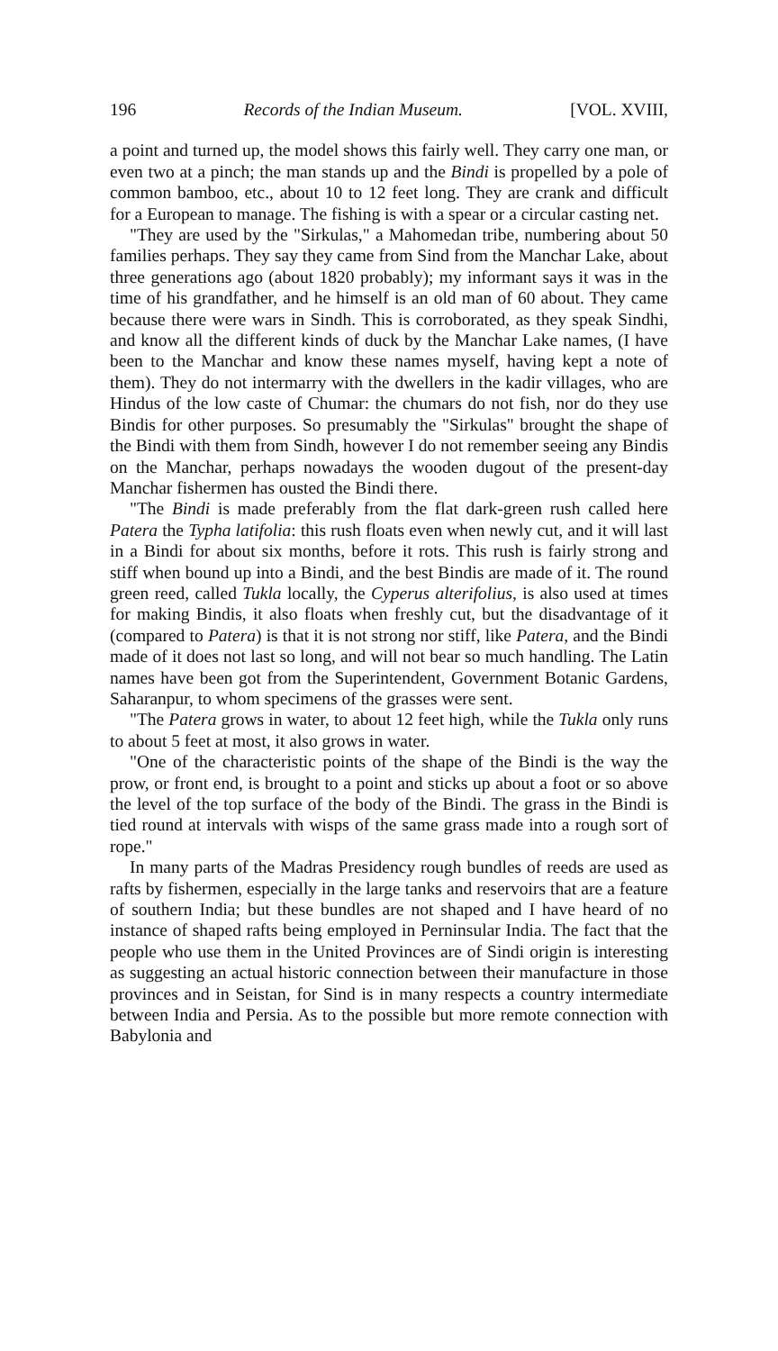196 Records of the Indian Museum. [VOL. XVIII,
a point and turned up, the model shows this fairly well. They carry one man, or even two at a pinch; the man stands up and the Bindi is propelled by a pole of common bamboo, etc., about 10 to 12 feet long. They are crank and difficult for a European to manage. The fishing is with a spear or a circular casting net.
"They are used by the "Sirkulas," a Mahomedan tribe, numbering about 50 families perhaps. They say they came from Sind from the Manchar Lake, about three generations ago (about 1820 probably); my informant says it was in the time of his grandfather, and he himself is an old man of 60 about. They came because there were wars in Sindh. This is corroborated, as they speak Sindhi, and know all the different kinds of duck by the Manchar Lake names, (I have been to the Manchar and know these names myself, having kept a note of them). They do not intermarry with the dwellers in the kadir villages, who are Hindus of the low caste of Chumar: the chumars do not fish, nor do they use Bindis for other purposes. So presumably the "Sirkulas" brought the shape of the Bindi with them from Sindh, however I do not remember seeing any Bindis on the Manchar, perhaps nowadays the wooden dugout of the present-day Manchar fishermen has ousted the Bindi there.
"The Bindi is made preferably from the flat dark-green rush called here Patera the Typha latifolia: this rush floats even when newly cut, and it will last in a Bindi for about six months, before it rots. This rush is fairly strong and stiff when bound up into a Bindi, and the best Bindis are made of it. The round green reed, called Tukla locally, the Cyperus alterifolius, is also used at times for making Bindis, it also floats when freshly cut, but the disadvantage of it (compared to Patera) is that it is not strong nor stiff, like Patera, and the Bindi made of it does not last so long, and will not bear so much handling. The Latin names have been got from the Superintendent, Government Botanic Gardens, Saharanpur, to whom specimens of the grasses were sent.
"The Patera grows in water, to about 12 feet high, while the Tukla only runs to about 5 feet at most, it also grows in water.
"One of the characteristic points of the shape of the Bindi is the way the prow, or front end, is brought to a point and sticks up about a foot or so above the level of the top surface of the body of the Bindi. The grass in the Bindi is tied round at intervals with wisps of the same grass made into a rough sort of rope."
In many parts of the Madras Presidency rough bundles of reeds are used as rafts by fishermen, especially in the large tanks and reservoirs that are a feature of southern India; but these bundles are not shaped and I have heard of no instance of shaped rafts being employed in Perninsular India. The fact that the people who use them in the United Provinces are of Sindi origin is interesting as suggesting an actual historic connection between their manufacture in those provinces and in Seistan, for Sind is in many respects a country intermediate between India and Persia. As to the possible but more remote connection with Babylonia and